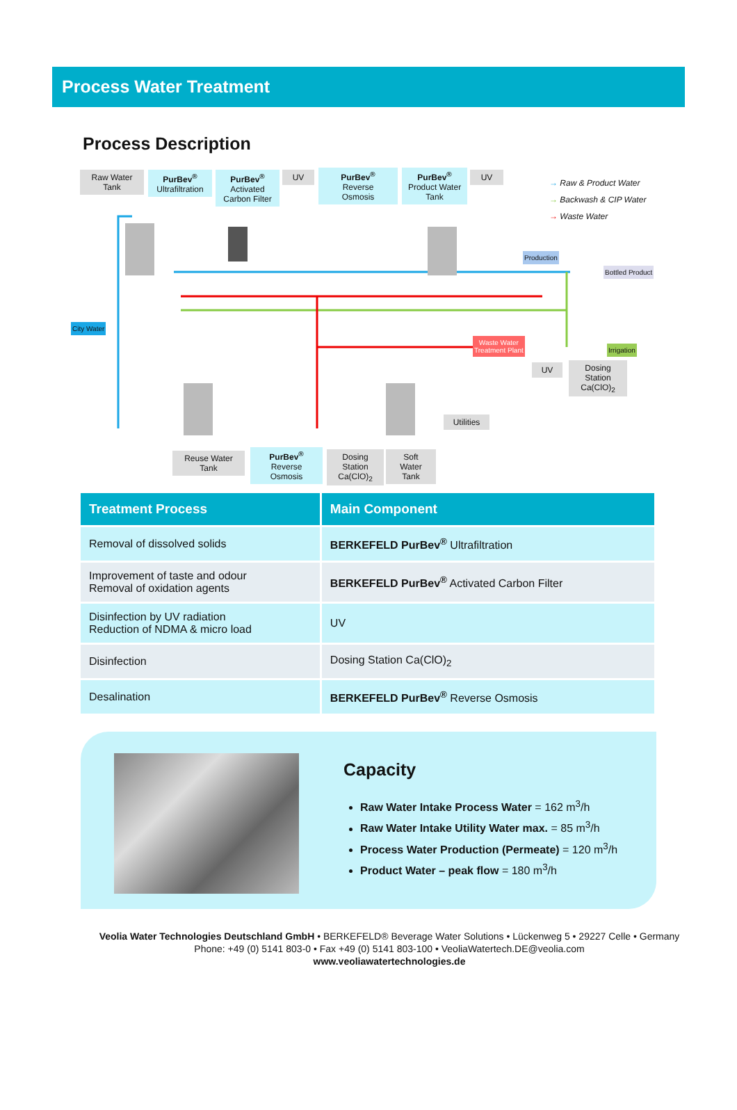Process Water Treatment
Process Description
Raw Water
Tank
PurBev<sup>®</sup>
Ultrafiltration
PurBev<sup>®</sup>
Activated
Carbon Filter
UV
PurBev<sup>®</sup>
Reverse
Osmosis
PurBev<sup>®</sup>
Product Water
Tank
UV
→ Raw & Product Water
→ Backwash & CIP Water
→ Waste Water
Production
Bottled Product
City Water
Waste Water
Treatment Plant
Irrigation
UV
Dosing
Station
Ca(ClO)<sub>2</sub>
Utilities
Reuse Water
Tank
PurBev<sup>®</sup>
Reverse
Osmosis
Dosing
Station
Ca(ClO)<sub>2</sub>
Soft
Water
Tank
| Treatment Process | Main Component |
| --- | --- |
| Removal of dissolved solids | BERKEFELD PurBev<sup>®</sup> Ultrafiltration |
| Improvement of taste and odour Removal of oxidation agents | BERKEFELD PurBev<sup>®</sup> Activated Carbon Filter |
| Disinfection by UV radiation Reduction of NDMA & micro load | UV |
| Disinfection | Dosing Station Ca(ClO)<sub>2</sub> |
| Desalination | BERKEFELD PurBev<sup>®</sup> Reverse Osmosis |
Capacity
Raw Water Intake Process Water = 162 m<sup>3</sup>/h
Raw Water Intake Utility Water max. = 85 m<sup>3</sup>/h
Process Water Production (Permeate) = 120 m<sup>3</sup>/h
Product Water – peak flow = 180 m<sup>3</sup>/h
Veolia Water Technologies Deutschland GmbH • BERKEFELD® Beverage Water Solutions • Lückenweg 5 • 29227 Celle • Germany
Phone: +49 (0) 5141 803-0 • Fax +49 (0) 5141 803-100 • VeoliaWatertech.DE@veolia.com
www.veoliawatertechnologies.de